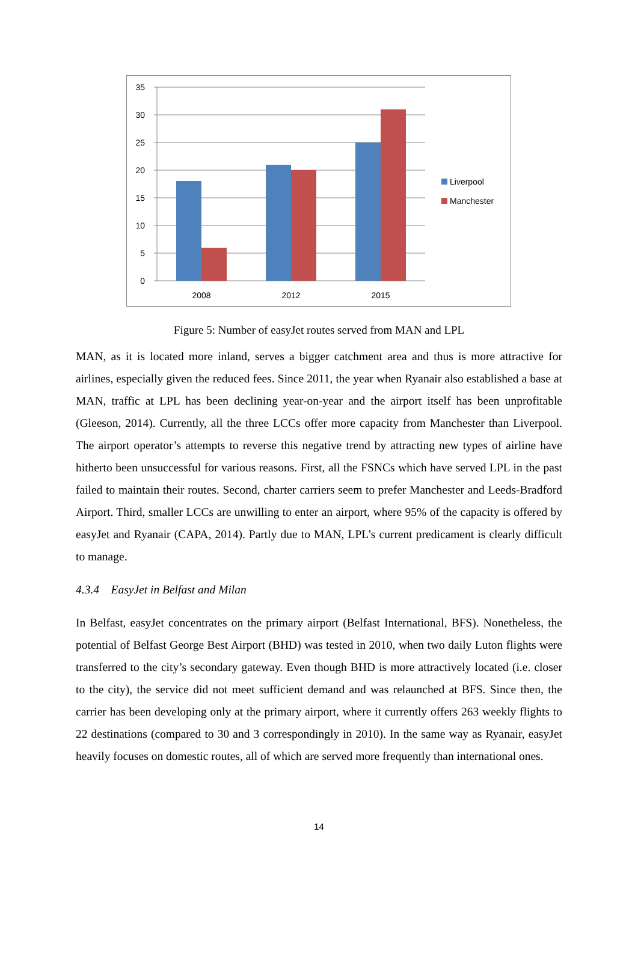35
30
25
20
15
10
5
0
2008
2012
2015
Liverpool
Manchester
Figure 5: Number of easyJet routes served from MAN and LPL
MAN, as it is located more inland, serves a bigger catchment area and thus is more attractive for airlines, especially given the reduced fees. Since 2011, the year when Ryanair also established a base at MAN, traffic at LPL has been declining year-on-year and the airport itself has been unprofitable (Gleeson, 2014). Currently, all the three LCCs offer more capacity from Manchester than Liverpool. The airport operator’s attempts to reverse this negative trend by attracting new types of airline have hitherto been unsuccessful for various reasons. First, all the FSNCs which have served LPL in the past failed to maintain their routes. Second, charter carriers seem to prefer Manchester and Leeds-Bradford Airport. Third, smaller LCCs are unwilling to enter an airport, where 95% of the capacity is offered by easyJet and Ryanair (CAPA, 2014). Partly due to MAN, LPL’s current predicament is clearly difficult to manage.
4.3.4 EasyJet in Belfast and Milan
In Belfast, easyJet concentrates on the primary airport (Belfast International, BFS). Nonetheless, the potential of Belfast George Best Airport (BHD) was tested in 2010, when two daily Luton flights were transferred to the city’s secondary gateway. Even though BHD is more attractively located (i.e. closer to the city), the service did not meet sufficient demand and was relaunched at BFS. Since then, the carrier has been developing only at the primary airport, where it currently offers 263 weekly flights to 22 destinations (compared to 30 and 3 correspondingly in 2010). In the same way as Ryanair, easyJet heavily focuses on domestic routes, all of which are served more frequently than international ones.
14